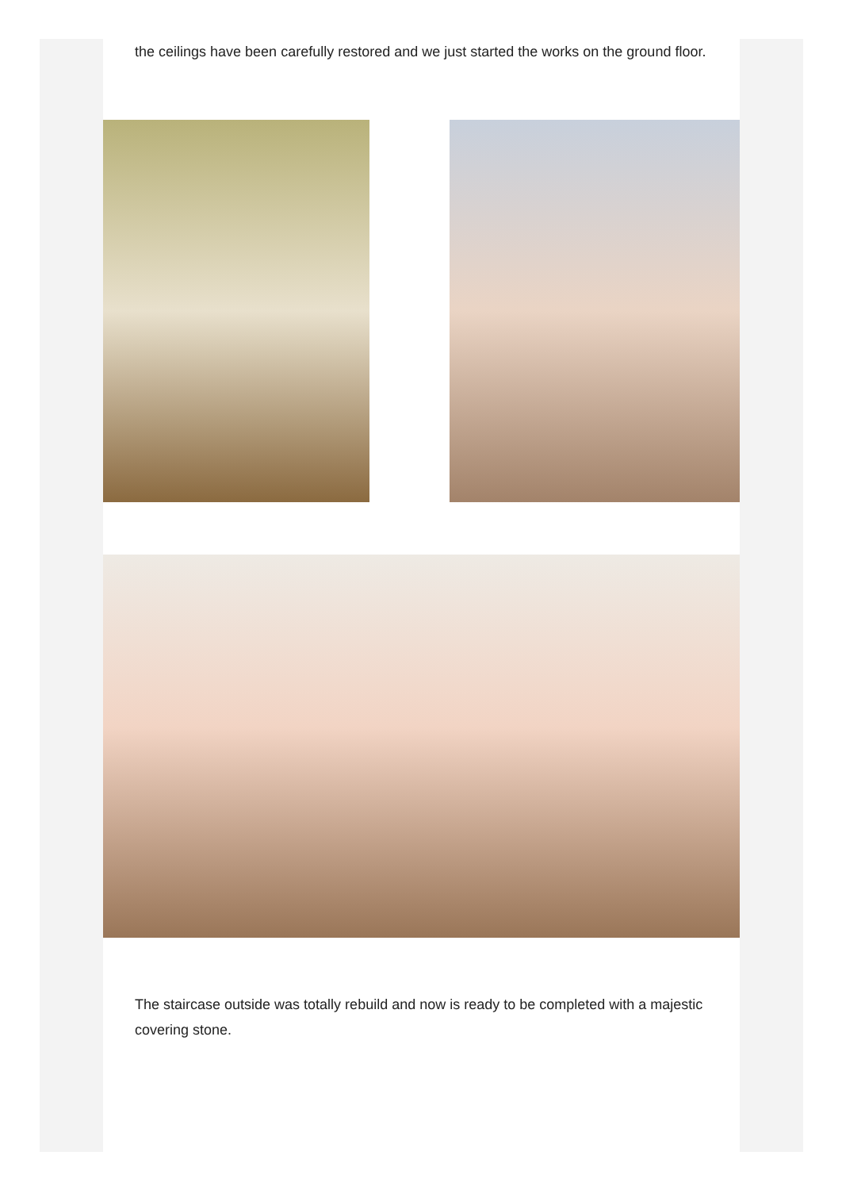the ceilings have been carefully restored and we just started the works on the ground floor.
The staircase outside was totally rebuild and now is ready to be completed with a majestic covering stone.